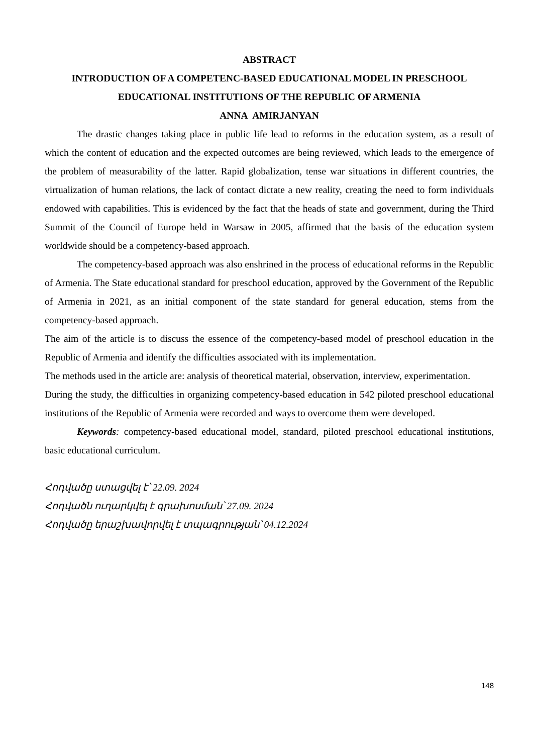ABSTRACT
INTRODUCTION OF A COMPETENC-BASED EDUCATIONAL MODEL IN PRESCHOOL EDUCATIONAL INSTITUTIONS OF THE REPUBLIC OF ARMENIA
ANNA AMIRJANYAN
The drastic changes taking place in public life lead to reforms in the education system, as a result of which the content of education and the expected outcomes are being reviewed, which leads to the emergence of the problem of measurability of the latter. Rapid globalization, tense war situations in different countries, the virtualization of human relations, the lack of contact dictate a new reality, creating the need to form individuals endowed with capabilities. This is evidenced by the fact that the heads of state and government, during the Third Summit of the Council of Europe held in Warsaw in 2005, affirmed that the basis of the education system worldwide should be a competency-based approach.
The competency-based approach was also enshrined in the process of educational reforms in the Republic of Armenia. The State educational standard for preschool education, approved by the Government of the Republic of Armenia in 2021, as an initial component of the state standard for general education, stems from the competency-based approach.
The aim of the article is to discuss the essence of the competency-based model of preschool education in the Republic of Armenia and identify the difficulties associated with its implementation.
The methods used in the article are: analysis of theoretical material, observation, interview, experimentation.
During the study, the difficulties in organizing competency-based education in 542 piloted preschool educational institutions of the Republic of Armenia were recorded and ways to overcome them were developed.
Keywords: competency-based educational model, standard, piloted preschool educational institutions, basic educational curriculum.
Հոդվածը ստացվել է՝ 22.09. 2024
Հոդվածն ուղարկվել է գրախոսման՝ 27.09. 2024
Հոդվածը երաշխավորվել է տպագրության՝ 04.12.2024
148